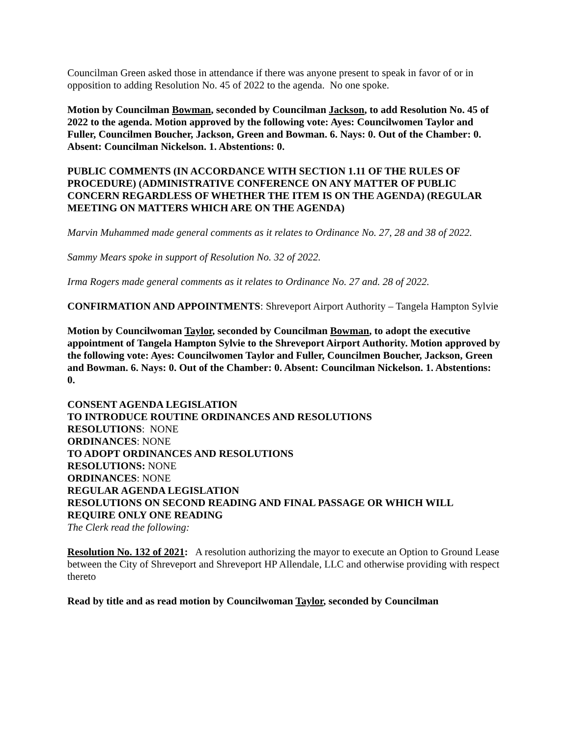Councilman Green asked those in attendance if there was anyone present to speak in favor of or in opposition to adding Resolution No. 45 of 2022 to the agenda. No one spoke.
Motion by Councilman Bowman, seconded by Councilman Jackson, to add Resolution No. 45 of 2022 to the agenda. Motion approved by the following vote: Ayes: Councilwomen Taylor and Fuller, Councilmen Boucher, Jackson, Green and Bowman. 6. Nays: 0. Out of the Chamber: 0. Absent: Councilman Nickelson. 1. Abstentions: 0.
PUBLIC COMMENTS (IN ACCORDANCE WITH SECTION 1.11 OF THE RULES OF PROCEDURE) (ADMINISTRATIVE CONFERENCE ON ANY MATTER OF PUBLIC CONCERN REGARDLESS OF WHETHER THE ITEM IS ON THE AGENDA) (REGULAR MEETING ON MATTERS WHICH ARE ON THE AGENDA)
Marvin Muhammed made general comments as it relates to Ordinance No. 27, 28 and 38 of 2022.
Sammy Mears spoke in support of Resolution No. 32 of 2022.
Irma Rogers made general comments as it relates to Ordinance No. 27 and. 28 of 2022.
CONFIRMATION AND APPOINTMENTS: Shreveport Airport Authority – Tangela Hampton Sylvie
Motion by Councilwoman Taylor, seconded by Councilman Bowman, to adopt the executive appointment of Tangela Hampton Sylvie to the Shreveport Airport Authority. Motion approved by the following vote: Ayes: Councilwomen Taylor and Fuller, Councilmen Boucher, Jackson, Green and Bowman. 6. Nays: 0. Out of the Chamber: 0. Absent: Councilman Nickelson. 1. Abstentions: 0.
CONSENT AGENDA LEGISLATION
TO INTRODUCE ROUTINE ORDINANCES AND RESOLUTIONS
RESOLUTIONS: NONE
ORDINANCES: NONE
TO ADOPT ORDINANCES AND RESOLUTIONS
RESOLUTIONS: NONE
ORDINANCES: NONE
REGULAR AGENDA LEGISLATION
RESOLUTIONS ON SECOND READING AND FINAL PASSAGE OR WHICH WILL REQUIRE ONLY ONE READING
The Clerk read the following:
Resolution No. 132 of 2021: A resolution authorizing the mayor to execute an Option to Ground Lease between the City of Shreveport and Shreveport HP Allendale, LLC and otherwise providing with respect thereto
Read by title and as read motion by Councilwoman Taylor, seconded by Councilman